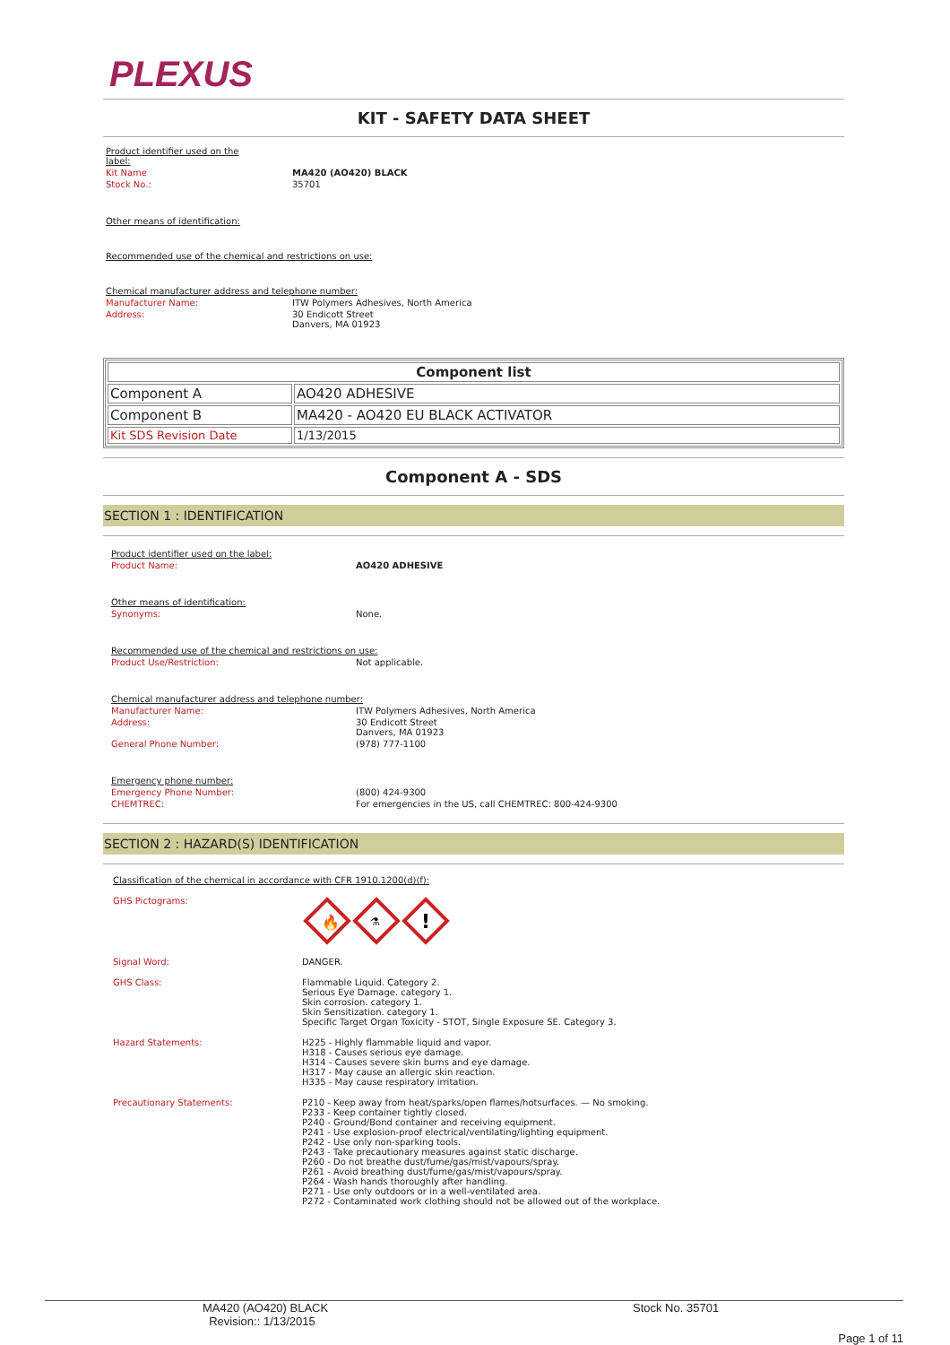PLEXUS
KIT - SAFETY DATA SHEET
Product identifier used on the label:
Kit Name MA420 (AO420) BLACK
Stock No.:
35701
Other means of identification:
Recommended use of the chemical and restrictions on use:
Chemical manufacturer address and telephone number:
Manufacturer Name:
ITW Polymers Adhesives, North America
Address:
30 Endicott Street
Danvers, MA 01923
| Component list | |
| --- | --- |
| Component A | AO420 ADHESIVE |
| Component B | MA420 - AO420 EU BLACK ACTIVATOR |
| Kit SDS Revision Date | 1/13/2015 |
Component A - SDS
SECTION 1 : IDENTIFICATION
Product identifier used on the label:
Product Name: AO420 ADHESIVE
Other means of identification:
Synonyms:
None.
Recommended use of the chemical and restrictions on use:
Product Use/Restriction:
Not applicable.
Chemical manufacturer address and telephone number:
Manufacturer Name:
ITW Polymers Adhesives, North America
Address:
30 Endicott Street
Danvers, MA 01923
General Phone Number:
(978) 777-1100
Emergency phone number:
Emergency Phone Number:
(800) 424-9300
CHEMTREC:
For emergencies in the US, call CHEMTREC: 800-424-9300
SECTION 2 : HAZARD(S) IDENTIFICATION
Classification of the chemical in accordance with CFR 1910.1200(d)(f):
GHS Pictograms:
🔥
⚗
!
Signal Word:
DANGER.
GHS Class: Flammable Liquid. Category 2.
Serious Eye Damage. category 1.
Skin corrosion. category 1.
Skin Sensitization. category 1.
Specific Target Organ Toxicity - STOT, Single Exposure SE. Category 3.
Hazard Statements: H225 - Highly flammable liquid and vapor.
H318 - Causes serious eye damage.
H314 - Causes severe skin burns and eye damage.
H317 - May cause an allergic skin reaction.
H335 - May cause respiratory irritation.
Precautionary Statements: P210 - Keep away from heat/sparks/open flames/hotsurfaces. — No smoking.
P233 - Keep container tightly closed.
P240 - Ground/Bond container and receiving equipment.
P241 - Use explosion-proof electrical/ventilating/lighting equipment.
P242 - Use only non-sparking tools.
P243 - Take precautionary measures against static discharge.
P260 - Do not breathe dust/fume/gas/mist/vapours/spray.
P261 - Avoid breathing dust/fume/gas/mist/vapours/spray.
P264 - Wash hands thoroughly after handling.
P271 - Use only outdoors or in a well-ventilated area.
P272 - Contaminated work clothing should not be allowed out of the workplace.
MA420 (AO420) BLACK
Revision:: 1/13/2015
Stock No. 35701
Page 1 of 11